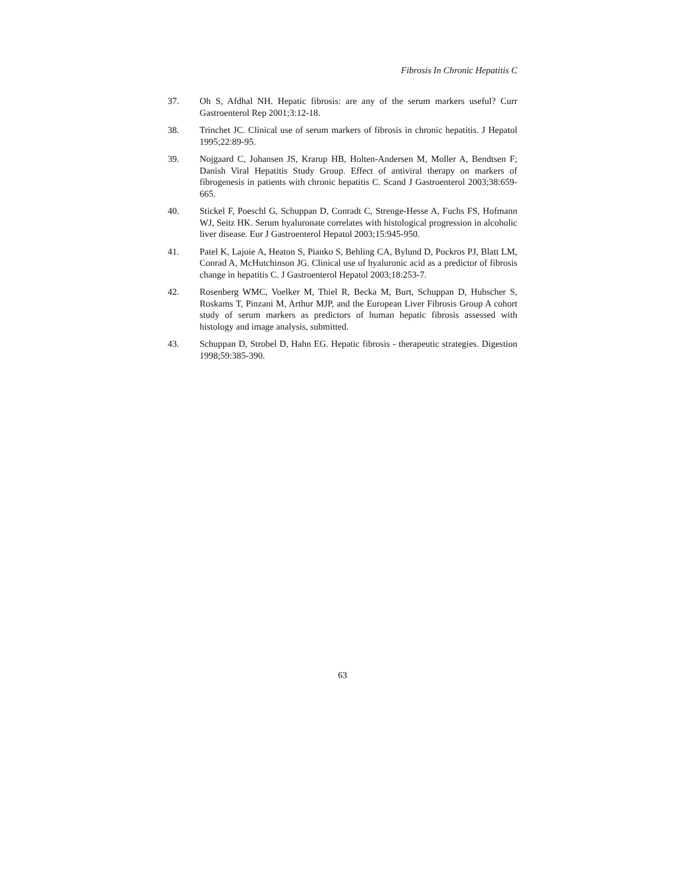Fibrosis In Chronic Hepatitis C
37. Oh S, Afdhal NH. Hepatic fibrosis: are any of the serum markers useful? Curr Gastroenterol Rep 2001;3:12-18.
38. Trinchet JC. Clinical use of serum markers of fibrosis in chronic hepatitis. J Hepatol 1995;22:89-95.
39. Nojgaard C, Johansen JS, Krarup HB, Holten-Andersen M, Moller A, Bendtsen F; Danish Viral Hepatitis Study Group. Effect of antiviral therapy on markers of fibrogenesis in patients with chronic hepatitis C. Scand J Gastroenterol 2003;38:659-665.
40. Stickel F, Poeschl G, Schuppan D, Conradt C, Strenge-Hesse A, Fuchs FS, Hofmann WJ, Seitz HK. Serum hyaluronate correlates with histological progression in alcoholic liver disease. Eur J Gastroenterol Hepatol 2003;15:945-950.
41. Patel K, Lajoie A, Heaton S, Pianko S, Behling CA, Bylund D, Pockros PJ, Blatt LM, Conrad A, McHutchinson JG. Clinical use of hyaluronic acid as a predictor of fibrosis change in hepatitis C. J Gastroenterol Hepatol 2003;18:253-7.
42. Rosenberg WMC, Voelker M, Thiel R, Becka M, Burt, Schuppan D, Hubscher S, Roskams T, Pinzani M, Arthur MJP, and the European Liver Fibrosis Group A cohort study of serum markers as predictors of human hepatic fibrosis assessed with histology and image analysis, submitted.
43. Schuppan D, Strobel D, Hahn EG. Hepatic fibrosis - therapeutic strategies. Digestion 1998;59:385-390.
63